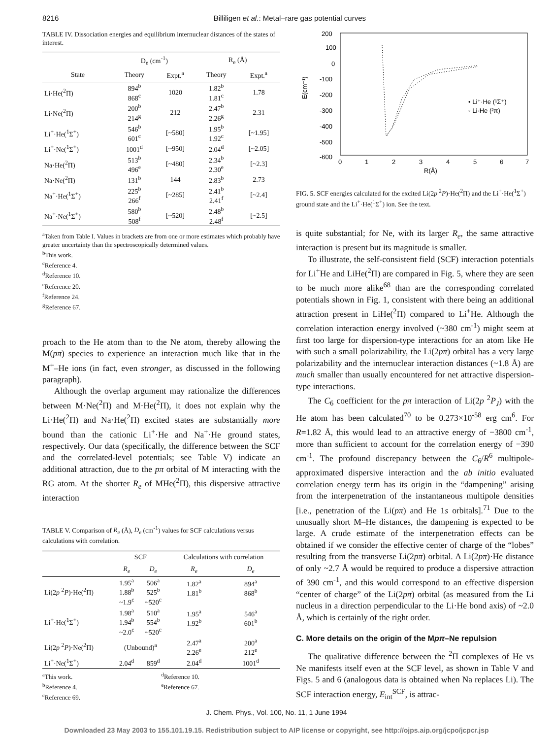8216 Billiligen et al.: Metal–rare gas potential curves
TABLE IV. Dissociation energies and equilibrium internuclear distances of the states of interest.
| | D<sub>e</sub> (cm<sup>-1</sup>) | | R<sub>e</sub> (Å) | |
| --- | --- | --- | --- | --- |
| State | Theory | Expt.<sup>a</sup> | Theory | Expt.<sup>a</sup> |
| Li·He(<sup>2</sup>Π) | 894<sup>b</sup> 868<sup>c</sup> | 1020 | 1.82<sup>b</sup> 1.81<sup>c</sup> | 1.78 |
| Li·Ne(<sup>2</sup>Π) | 200<sup>b</sup> 214<sup>g</sup> | 212 | 2.47<sup>b</sup> 2.26<sup>g</sup> | 2.31 |
| Li<sup>+</sup>·He(<sup>1</sup>Σ<sup>+</sup>) | 546<sup>b</sup> 601<sup>c</sup> | [~580] | 1.95<sup>b</sup> 1.92<sup>c</sup> | [~1.95] |
| Li<sup>+</sup>·Ne(<sup>1</sup>Σ<sup>+</sup>) | 1001<sup>d</sup> | [~950] | 2.04<sup>d</sup> | [~2.05] |
| Na·He(<sup>2</sup>Π) | 513<sup>b</sup> 496<sup>e</sup> | [~480] | 2.34<sup>b</sup> 2.30<sup>e</sup> | [~2.3] |
| Na·Ne(<sup>2</sup>Π) | 131<sup>b</sup> | 144 | 2.83<sup>b</sup> | 2.73 |
| Na<sup>+</sup>·He(<sup>1</sup>Σ<sup>+</sup>) | 225<sup>b</sup> 266<sup>f</sup> | [~285] | 2.41<sup>b</sup> 2.41<sup>f</sup> | [~2.4] |
| Na<sup>+</sup>·Ne(<sup>1</sup>Σ<sup>+</sup>) | 580<sup>b</sup> 508<sup>f</sup> | [~520] | 2.48<sup>b</sup> 2.48<sup>f</sup> | [~2.5] |
<sup>a</sup> Taken from Table I. Values in brackets are from one or more estimates which probably have greater uncertainty than the spectroscopically determined values.
<sup>b</sup> This work.
<sup>c</sup> Reference 4.
<sup>d</sup> Reference 10.
<sup>e</sup> Reference 20.
<sup>f</sup> Reference 24.
<sup>g</sup> Reference 67.
proach to the He atom than to the Ne atom, thereby allowing the M(pπ) species to experience an interaction much like that in the M<sup>+</sup>–He ions (in fact, even stronger, as discussed in the following paragraph).
Although the overlap argument may rationalize the differences between M·Ne(<sup>2</sup>Π) and M·He(<sup>2</sup>Π), it does not explain why the Li·He(<sup>2</sup>Π) and Na·He(<sup>2</sup>Π) excited states are substantially more bound than the cationic Li<sup>+</sup>·He and Na<sup>+</sup>·He ground states, respectively. Our data (specifically, the difference between the SCF and the correlated-level potentials; see Table V) indicate an additional attraction, due to the pπ orbital of M interacting with the RG atom. At the shorter R<sub>e</sub> of MHe(<sup>2</sup>Π), this dispersive attractive interaction
TABLE V. Comparison of R<sub>e</sub> (Å), D<sub>e</sub> (cm<sup>-1</sup>) values for SCF calculations versus calculations with correlation.
| | SCF | | Calculations with correlation | |
| --- | --- | --- | --- | --- |
| | R<sub>e</sub> | D<sub>e</sub> | R<sub>e</sub> | D<sub>e</sub> |
| Li(2 p <sup>2</sup> P )·He(<sup>2</sup>Π) | 1.95<sup>a</sup> 1.88<sup>b</sup> ~1.9<sup>c</sup> | 506<sup>a</sup> 525<sup>b</sup> ~520<sup>c</sup> | 1.82<sup>a</sup> 1.81<sup>b</sup> | 894<sup>a</sup> 868<sup>b</sup> |
| Li<sup>+</sup>·He(<sup>1</sup>Σ<sup>+</sup>) | 1.98<sup>a</sup> 1.94<sup>b</sup> ~2.0<sup>c</sup> | 510<sup>a</sup> 554<sup>b</sup> ~520<sup>c</sup> | 1.95<sup>a</sup> 1.92<sup>b</sup> | 546<sup>a</sup> 601<sup>b</sup> |
| Li(2 p <sup>2</sup> P )·Ne(<sup>2</sup>Π) | (Unbound)<sup>a</sup> | | 2.47<sup>a</sup> 2.26<sup>e</sup> | 200<sup>a</sup> 212<sup>e</sup> |
| Li<sup>+</sup>·Ne(<sup>1</sup>Σ<sup>+</sup>) | 2.04<sup>d</sup> | 859<sup>d</sup> | 2.04<sup>d</sup> | 1001<sup>d</sup> |
<sup>a</sup> This work. <sup>d</sup>Reference 10. <sup>b</sup>Reference 4. <sup>e</sup>Reference 67. <sup>c</sup>Reference 69.
200
100
0
-100
-200
-300
-400
-500
-600
E(cm⁻¹)
0
1
2
3
4
5
6
7
R(Å)
• Li⁺·He (¹Σ⁺)
◦ Li·He (²π)
FIG. 5. SCF energies calculated for the excited Li(2p <sup>2</sup>P)·He(<sup>2</sup>Π) and the Li<sup>+</sup>·He(<sup>1</sup>Σ<sup>+</sup>) ground state and the Li<sup>+</sup>·He(<sup>1</sup>Σ<sup>+</sup>) ion. See the text.
is quite substantial; for Ne, with its larger R<sub>e</sub>, the same attractive interaction is present but its magnitude is smaller.
To illustrate, the self-consistent field (SCF) interaction potentials for Li<sup>+</sup>He and LiHe(<sup>2</sup>Π) are compared in Fig. 5, where they are seen to be much more alike<sup>68</sup> than are the corresponding correlated potentials shown in Fig. 1, consistent with there being an additional attraction present in LiHe(<sup>2</sup>Π) compared to Li<sup>+</sup>He. Although the correlation interaction energy involved (~380 cm<sup>-1</sup>) might seem at first too large for dispersion-type interactions for an atom like He with such a small polarizability, the Li(2pπ) orbital has a very large polarizability and the internuclear interaction distances (~1.8 Å) are much smaller than usually encountered for net attractive dispersion-type interactions.
The C<sub>6</sub> coefficient for the pπ interaction of Li(2p <sup>2</sup>P<sub>J</sub>) with the He atom has been calculated<sup>70</sup> to be 0.273×10<sup>-58</sup> erg cm<sup>6</sup>. For R=1.82 Å, this would lead to an attractive energy of −3800 cm<sup>-1</sup>, more than sufficient to account for the correlation energy of −390 cm<sup>-1</sup>. The profound discrepancy between the C<sub>6</sub>/R<sup>6</sup> multipole-approximated dispersive interaction and the ab initio evaluated correlation energy term has its origin in the “dampening” arising from the interpenetration of the instantaneous multipole densities [i.e., penetration of the Li(pπ) and He 1s orbitals].<sup>71</sup> Due to the unusually short M–He distances, the dampening is expected to be large. A crude estimate of the interpenetration effects can be obtained if we consider the effective center of charge of the “lobes” resulting from the transverse Li(2pπ) orbital. A Li(2pπ)·He distance of only ~2.7 Å would be required to produce a dispersive attraction of 390 cm<sup>-1</sup>, and this would correspond to an effective dispersion “center of charge” of the Li(2pπ) orbital (as measured from the Li nucleus in a direction perpendicular to the Li·He bond axis) of ~2.0 Å, which is certainly of the right order.
C. More details on the origin of the Mpπ–Ne repulsion
The qualitative difference between the <sup>2</sup>Π complexes of He vs Ne manifests itself even at the SCF level, as shown in Table V and Figs. 5 and 6 (analogous data is obtained when Na replaces Li). The SCF interaction energy, E<sub>int</sub><sup>SCF</sup>, is attrac-
J. Chem. Phys., Vol. 100, No. 11, 1 June 1994
Downloaded 23 May 2003 to 155.101.19.15. Redistribution subject to AIP license or copyright, see http://ojps.aip.org/jcpo/jcpcr.jsp